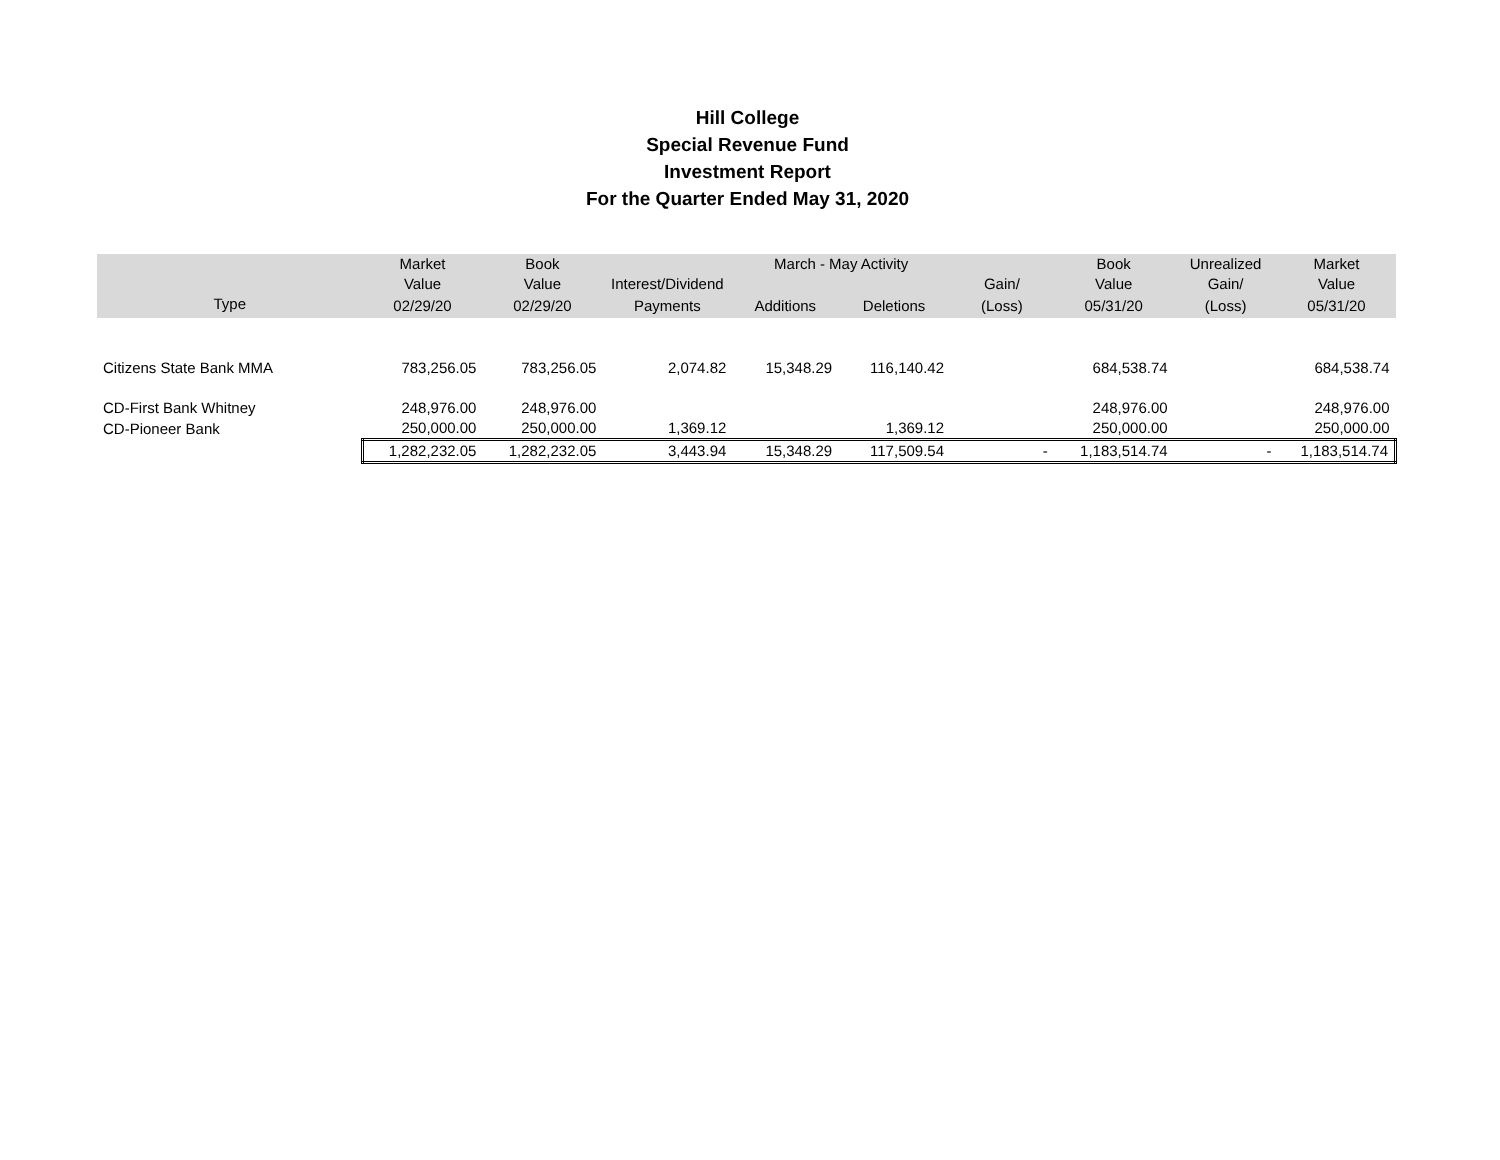Hill College
Special Revenue Fund
Investment Report
For the Quarter Ended May 31, 2020
| | Market | Book | | March - May Activity | | | Book | Unrealized | Market |
| --- | --- | --- | --- | --- | --- | --- | --- | --- | --- |
| | Value | Value | Interest/Dividend | | | Gain/ | Value | Gain/ | Value |
| Type | 02/29/20 | 02/29/20 | Payments | Additions | Deletions | (Loss) | 05/31/20 | (Loss) | 05/31/20 |
| Citizens State Bank MMA | 783,256.05 | 783,256.05 | 2,074.82 | 15,348.29 | 116,140.42 | | 684,538.74 | | 684,538.74 |
| CD-First Bank Whitney | 248,976.00 | 248,976.00 | | | | | 248,976.00 | | 248,976.00 |
| CD-Pioneer Bank | 250,000.00 | 250,000.00 | 1,369.12 | | 1,369.12 | | 250,000.00 | | 250,000.00 |
| | 1,282,232.05 | 1,282,232.05 | 3,443.94 | 15,348.29 | 117,509.54 | - | 1,183,514.74 | - | 1,183,514.74 |